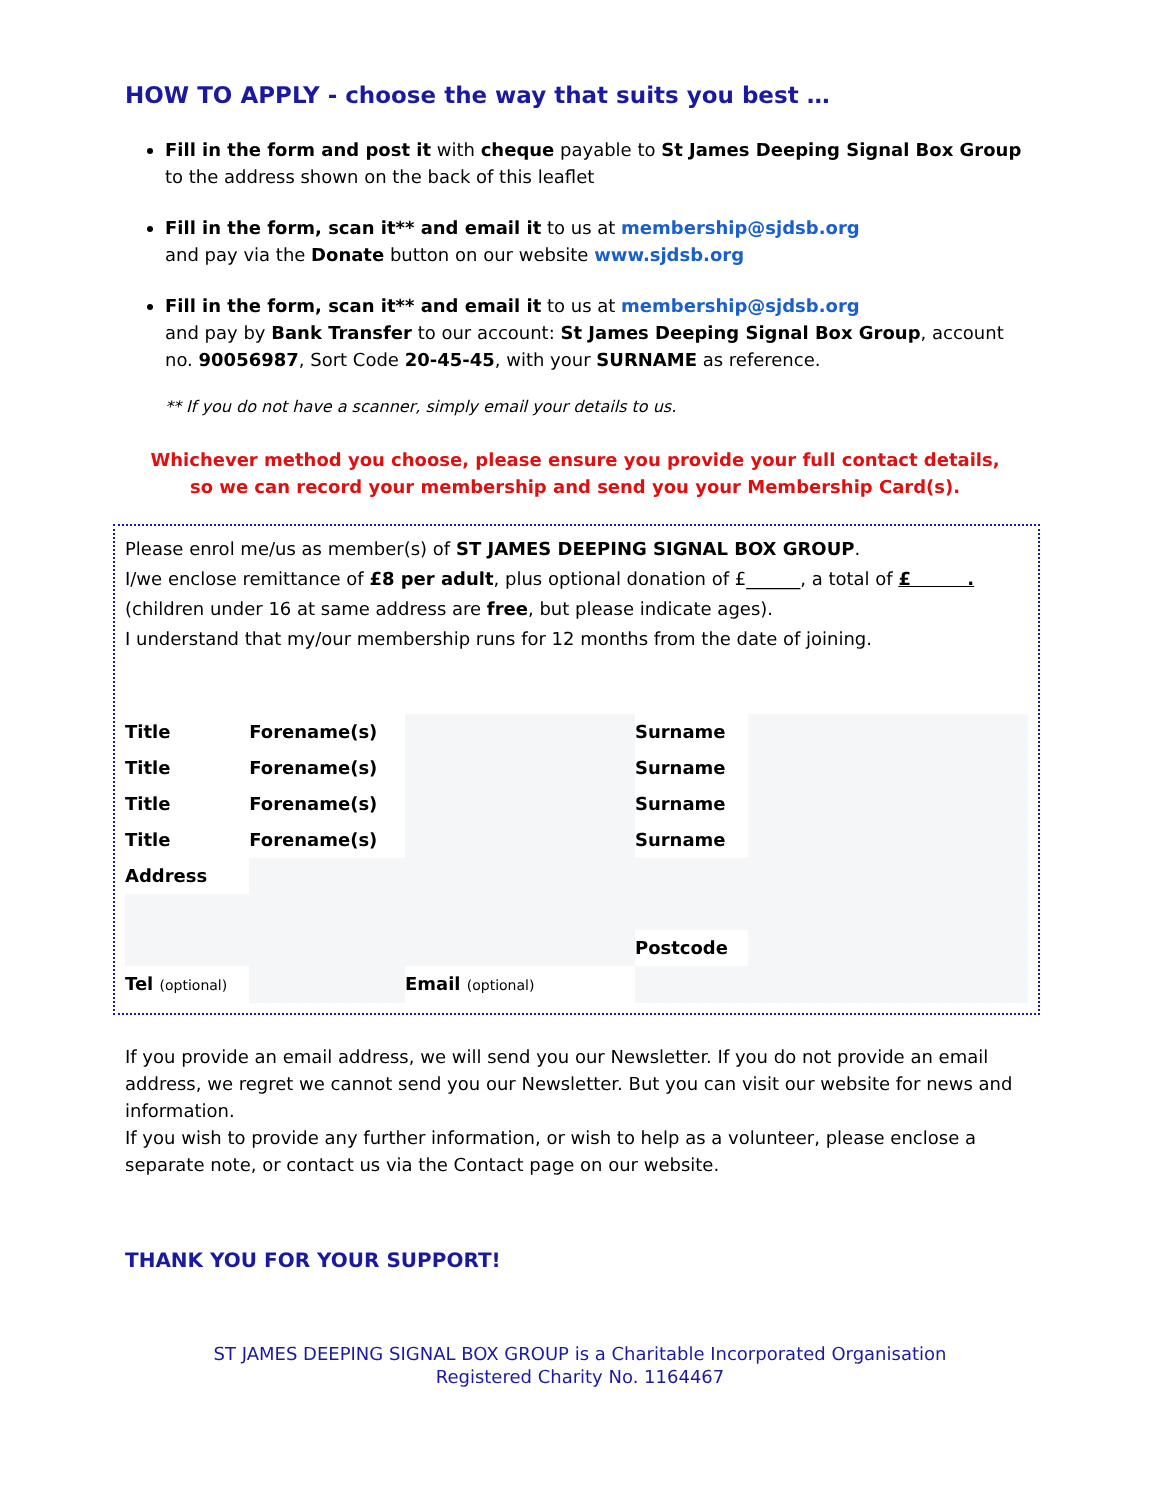HOW TO APPLY - choose the way that suits you best …
Fill in the form and post it with cheque payable to St James Deeping Signal Box Group to the address shown on the back of this leaflet
Fill in the form, scan it** and email it to us at membership@sjdsb.org
and pay via the Donate button on our website www.sjdsb.org
Fill in the form, scan it** and email it to us at membership@sjdsb.org
and pay by Bank Transfer to our account: St James Deeping Signal Box Group, account no. 90056987, Sort Code 20-45-45, with your SURNAME as reference.
** If you do not have a scanner, simply email your details to us.
Whichever method you choose, please ensure you provide your full contact details,
so we can record your membership and send you your Membership Card(s).
Please enrol me/us as member(s) of ST JAMES DEEPING SIGNAL BOX GROUP.
I/we enclose remittance of £8 per adult, plus optional donation of £______, a total of £ .
(children under 16 at same address are free, but please indicate ages).
I understand that my/our membership runs for 12 months from the date of joining.
| Title | | Forename(s) | | Surname | |
| Title | | Forename(s) | | Surname | |
| Title | | Forename(s) | | Surname | |
| Title | | Forename(s) | | Surname | |
| Address | | | | | |
| | | | | Postcode | |
| Tel (optional) | | | Email (optional) | | |
If you provide an email address, we will send you our Newsletter. If you do not provide an email address, we regret we cannot send you our Newsletter. But you can visit our website for news and information.
If you wish to provide any further information, or wish to help as a volunteer, please enclose a separate note, or contact us via the Contact page on our website.
THANK YOU FOR YOUR SUPPORT!
ST JAMES DEEPING SIGNAL BOX GROUP is a Charitable Incorporated Organisation
Registered Charity No. 1164467